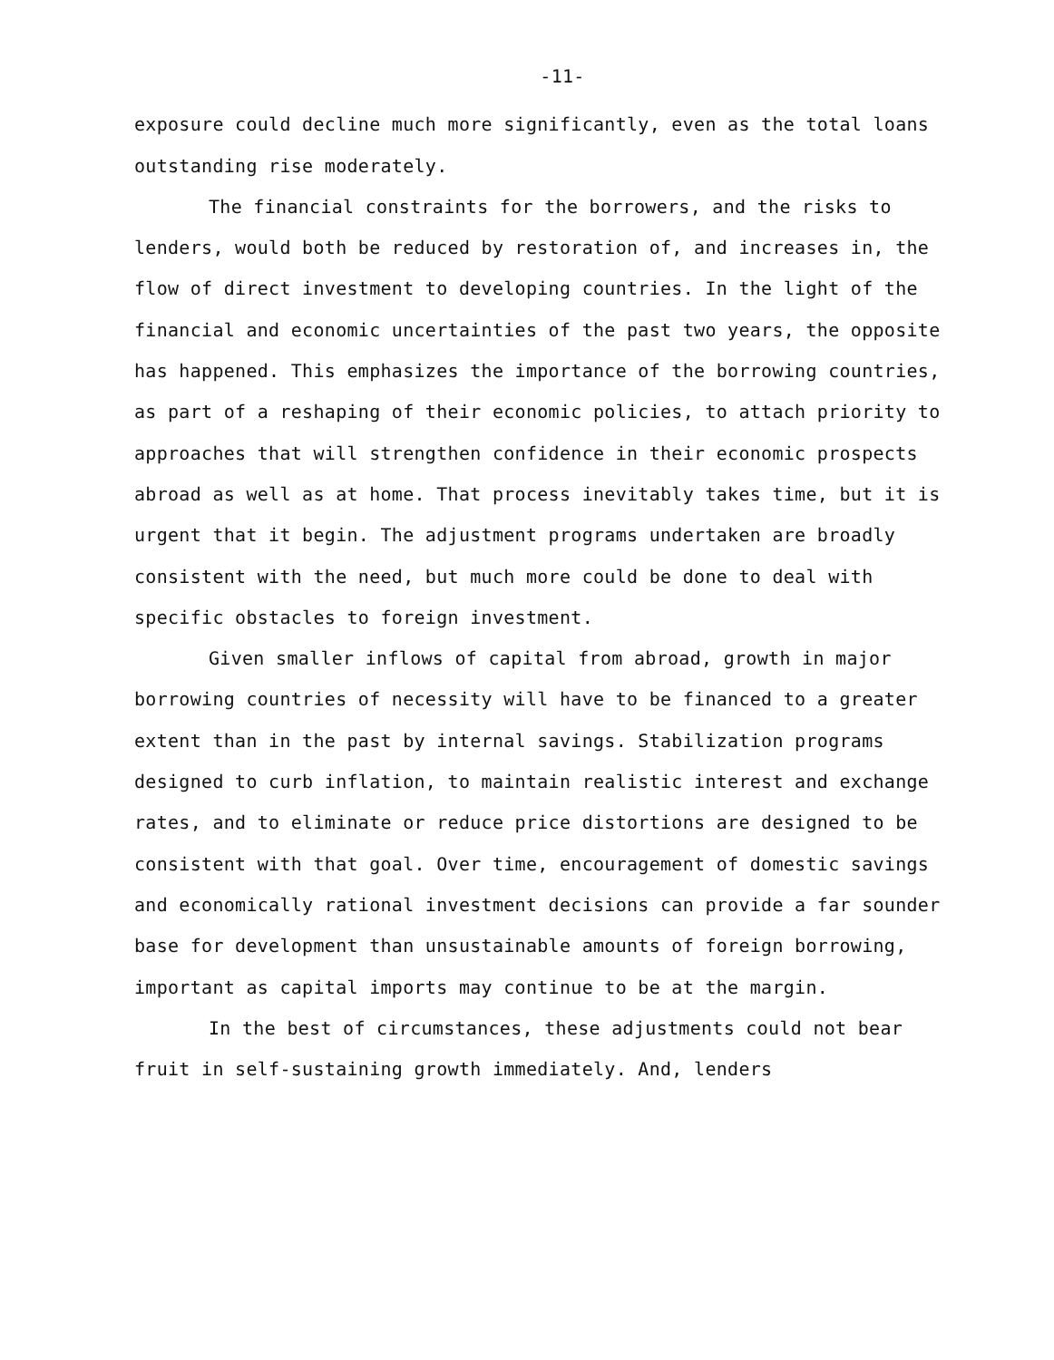-11-
exposure could decline much more significantly, even as the total loans outstanding rise moderately.
The financial constraints for the borrowers, and the risks to lenders, would both be reduced by restoration of, and increases in, the flow of direct investment to developing countries. In the light of the financial and economic uncertainties of the past two years, the opposite has happened. This emphasizes the importance of the borrowing countries, as part of a reshaping of their economic policies, to attach priority to approaches that will strengthen confidence in their economic prospects abroad as well as at home. That process inevitably takes time, but it is urgent that it begin. The adjustment programs undertaken are broadly consistent with the need, but much more could be done to deal with specific obstacles to foreign investment.
Given smaller inflows of capital from abroad, growth in major borrowing countries of necessity will have to be financed to a greater extent than in the past by internal savings. Stabilization programs designed to curb inflation, to maintain realistic interest and exchange rates, and to eliminate or reduce price distortions are designed to be consistent with that goal. Over time, encouragement of domestic savings and economically rational investment decisions can provide a far sounder base for development than unsustainable amounts of foreign borrowing, important as capital imports may continue to be at the margin.
In the best of circumstances, these adjustments could not bear fruit in self-sustaining growth immediately. And, lenders